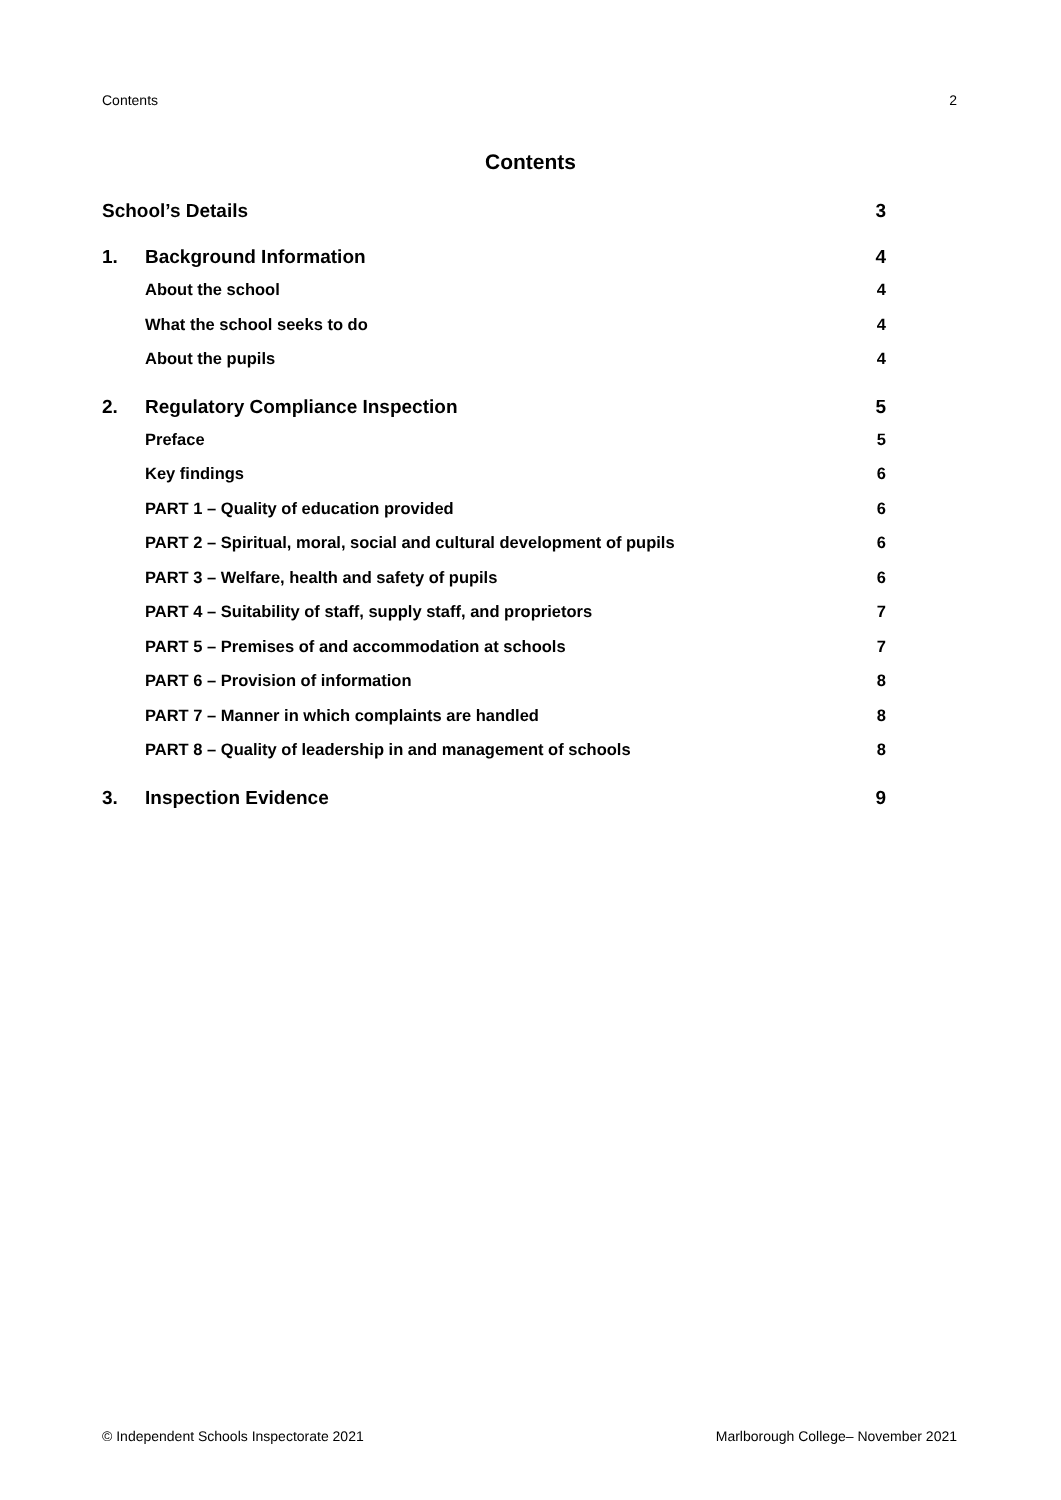Contents 2
Contents
School’s Details 3
1. Background Information 4
About the school 4
What the school seeks to do 4
About the pupils 4
2. Regulatory Compliance Inspection 5
Preface 5
Key findings 6
PART 1 – Quality of education provided 6
PART 2 – Spiritual, moral, social and cultural development of pupils 6
PART 3 – Welfare, health and safety of pupils 6
PART 4 – Suitability of staff, supply staff, and proprietors 7
PART 5 – Premises of and accommodation at schools 7
PART 6 – Provision of information 8
PART 7 – Manner in which complaints are handled 8
PART 8 – Quality of leadership in and management of schools 8
3. Inspection Evidence 9
© Independent Schools Inspectorate 2021 Marlborough College– November 2021